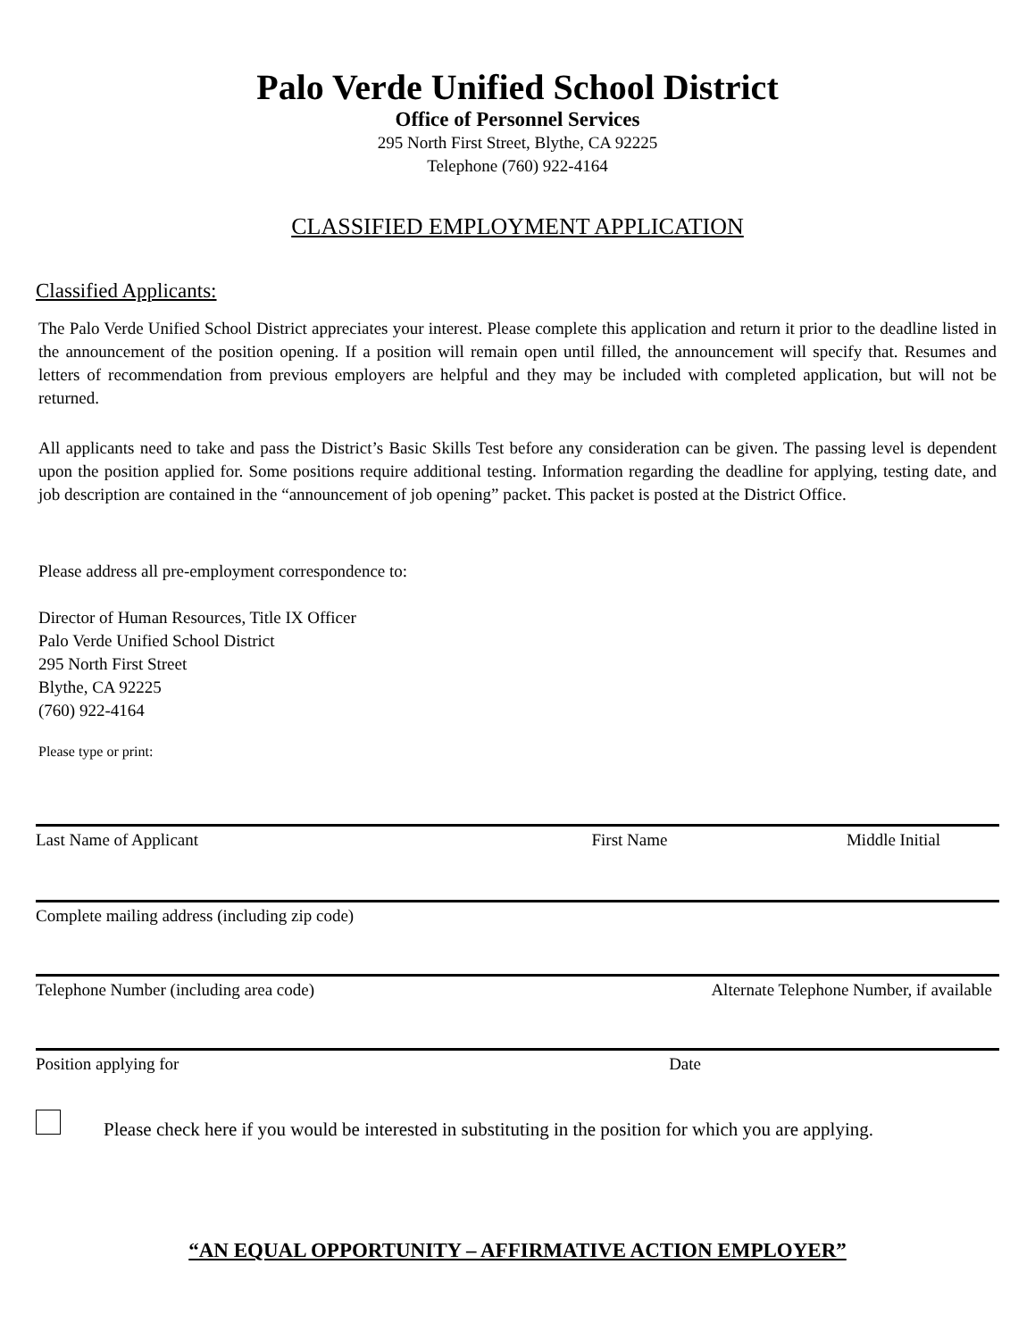Palo Verde Unified School District
Office of Personnel Services
295 North First Street, Blythe, CA 92225
Telephone (760) 922-4164
CLASSIFIED EMPLOYMENT APPLICATION
Classified Applicants:
The Palo Verde Unified School District appreciates your interest. Please complete this application and return it prior to the deadline listed in the announcement of the position opening. If a position will remain open until filled, the announcement will specify that. Resumes and letters of recommendation from previous employers are helpful and they may be included with completed application, but will not be returned.
All applicants need to take and pass the District’s Basic Skills Test before any consideration can be given. The passing level is dependent upon the position applied for. Some positions require additional testing. Information regarding the deadline for applying, testing date, and job description are contained in the “announcement of job opening” packet. This packet is posted at the District Office.
Please address all pre-employment correspondence to:
Director of Human Resources, Title IX Officer
Palo Verde Unified School District
295 North First Street
Blythe, CA 92225
(760) 922-4164
Please type or print:
Last Name of Applicant First Name Middle Initial
Complete mailing address (including zip code)
Telephone Number (including area code) Alternate Telephone Number, if available
Position applying for Date
Please check here if you would be interested in substituting in the position for which you are applying.
“AN EQUAL OPPORTUNITY – AFFIRMATIVE ACTION EMPLOYER”